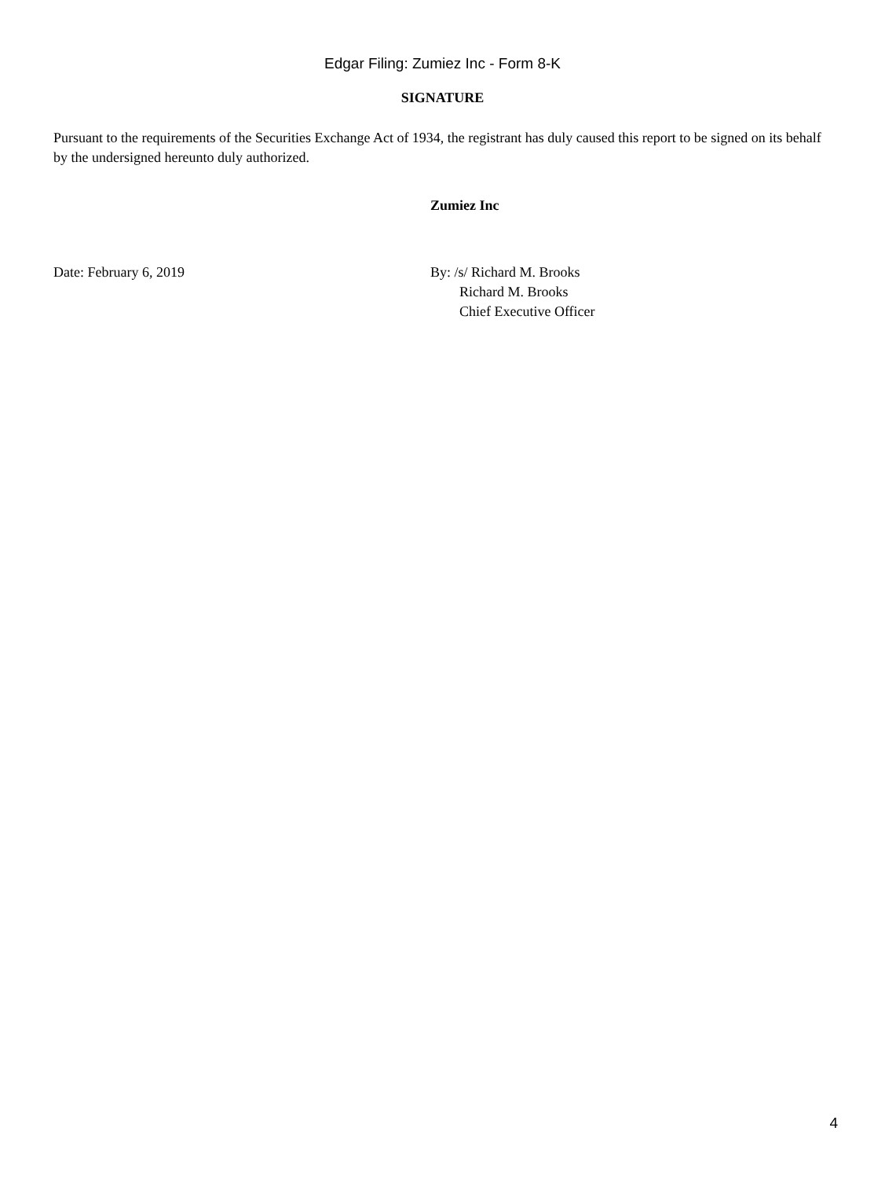Edgar Filing: Zumiez Inc - Form 8-K
SIGNATURE
Pursuant to the requirements of the Securities Exchange Act of 1934, the registrant has duly caused this report to be signed on its behalf by the undersigned hereunto duly authorized.
Zumiez Inc
Date: February 6, 2019 By: /s/ Richard M. Brooks
Richard M. Brooks
Chief Executive Officer
4